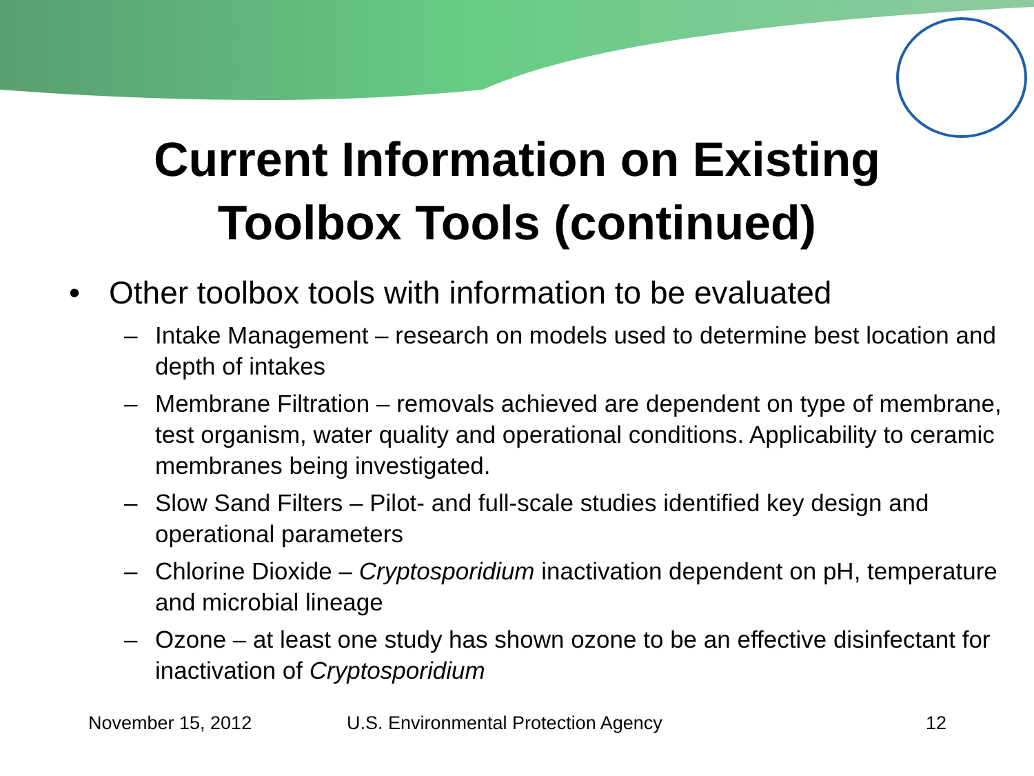Current Information on Existing
Toolbox Tools (continued)
• Other toolbox tools with information to be evaluated
– Intake Management – research on models used to determine best location and depth of intakes
– Membrane Filtration – removals achieved are dependent on type of membrane, test organism, water quality and operational conditions. Applicability to ceramic membranes being investigated.
– Slow Sand Filters – Pilot- and full-scale studies identified key design and operational parameters
– Chlorine Dioxide – Cryptosporidium inactivation dependent on pH, temperature and microbial lineage
– Ozone – at least one study has shown ozone to be an effective disinfectant for inactivation of Cryptosporidium
November 15, 2012 U.S. Environmental Protection Agency 12